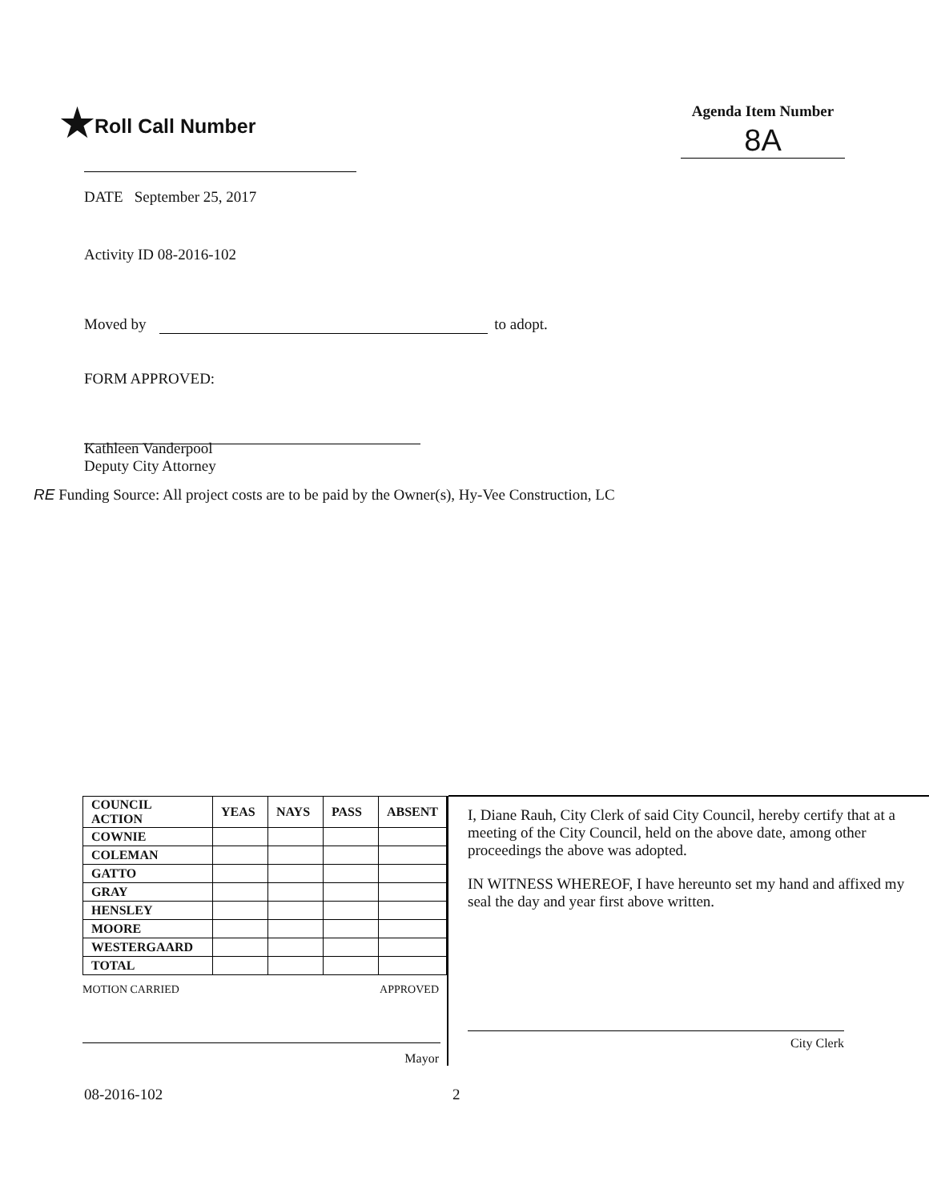★Roll Call Number
Agenda Item Number
8A
DATE September 25, 2017
Activity ID 08-2016-102
Moved by to adopt.
FORM APPROVED:
Kathleen Vanderpool
Deputy City Attorney
RE Funding Source: All project costs are to be paid by the Owner(s), Hy-Vee Construction, LC
| COUNCIL ACTION | YEAS | NAYS | PASS | ABSENT |
| --- | --- | --- | --- | --- |
| COWNIE | | | | |
| COLEMAN | | | | |
| GATTO | | | | |
| GRAY | | | | |
| HENSLEY | | | | |
| MOORE | | | | |
| WESTERGAARD | | | | |
| TOTAL | | | | |
MOTION CARRIED APPROVED
Mayor
I, Diane Rauh, City Clerk of said City Council, hereby certify that at a meeting of the City Council, held on the above date, among other proceedings the above was adopted.
IN WITNESS WHEREOF, I have hereunto set my hand and affixed my seal the day and year first above written.
City Clerk
08-2016-102 2